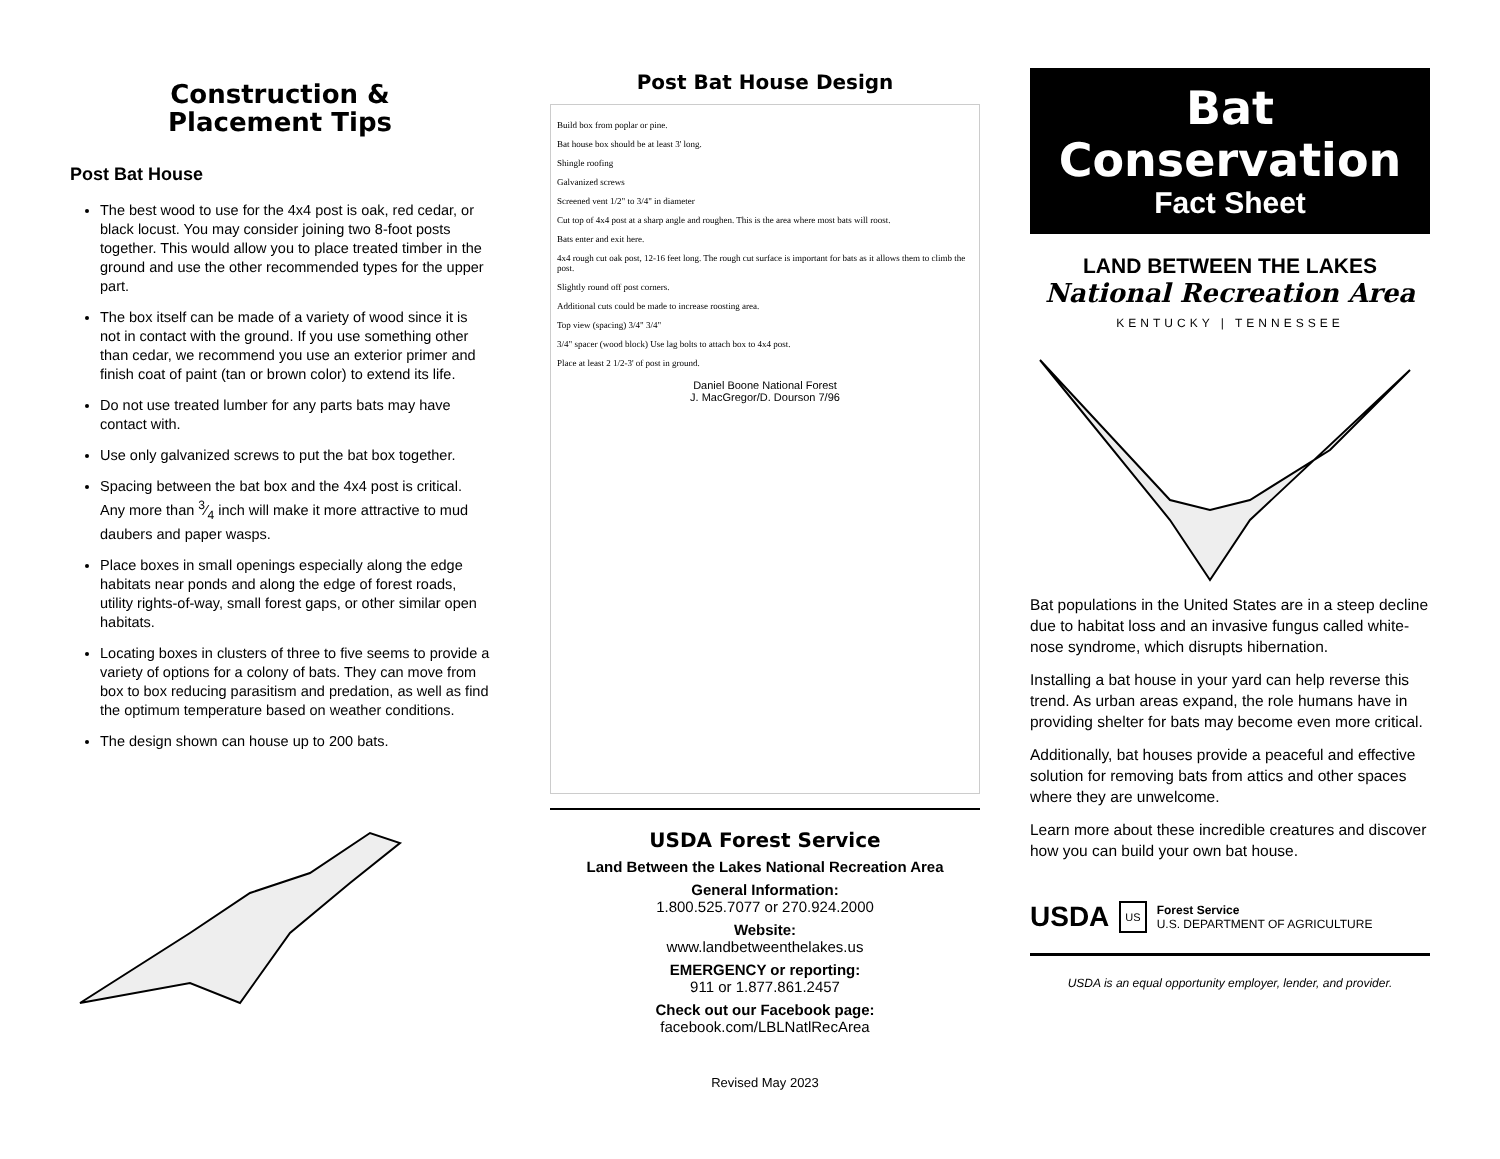Construction &
Placement Tips
Post Bat House
The best wood to use for the 4x4 post is oak, red cedar, or black locust. You may consider joining two 8-foot posts together. This would allow you to place treated timber in the ground and use the other recommended types for the upper part.
The box itself can be made of a variety of wood since it is not in contact with the ground. If you use something other than cedar, we recommend you use an exterior primer and finish coat of paint (tan or brown color) to extend its life.
Do not use treated lumber for any parts bats may have contact with.
Use only galvanized screws to put the bat box together.
Spacing between the bat box and the 4x4 post is critical. Any more than 3⁄4 inch will make it more attractive to mud daubers and paper wasps.
Place boxes in small openings especially along the edge habitats near ponds and along the edge of forest roads, utility rights-of-way, small forest gaps, or other similar open habitats.
Locating boxes in clusters of three to five seems to provide a variety of options for a colony of bats. They can move from box to box reducing parasitism and predation, as well as find the optimum temperature based on weather conditions.
The design shown can house up to 200 bats.
Post Bat House Design
Build box from poplar or pine.
Bat house box should be at least 3' long.
Shingle roofing
Galvanized screws
Screened vent 1/2" to 3/4" in diameter
Cut top of 4x4 post at a sharp angle and roughen. This is the area where most bats will roost.
Bats enter and exit here.
4x4 rough cut oak post, 12-16 feet long. The rough cut surface is important for bats as it allows them to climb the post.
Slightly round off post corners.
Additional cuts could be made to increase roosting area.
Top view (spacing) 3/4" 3/4"
3/4" spacer (wood block) Use lag bolts to attach box to 4x4 post.
Place at least 2 1/2-3' of post in ground.
Daniel Boone National Forest
J. MacGregor/D. Dourson 7/96
USDA Forest Service
Land Between the Lakes National Recreation Area
General Information:
1.800.525.7077 or 270.924.2000
Website:
www.landbetweenthelakes.us
EMERGENCY or reporting:
911 or 1.877.861.2457
Check out our Facebook page:
facebook.com/LBLNatlRecArea
Revised May 2023
Bat
Conservation
Fact Sheet
LAND BETWEEN THE LAKES
National Recreation Area
KENTUCKY | TENNESSEE
Bat populations in the United States are in a steep decline due to habitat loss and an invasive fungus called white-nose syndrome, which disrupts hibernation.
Installing a bat house in your yard can help reverse this trend. As urban areas expand, the role humans have in providing shelter for bats may become even more critical.
Additionally, bat houses provide a peaceful and effective solution for removing bats from attics and other spaces where they are unwelcome.
Learn more about these incredible creatures and discover how you can build your own bat house.
USDA US Forest Service
U.S. DEPARTMENT OF AGRICULTURE
USDA is an equal opportunity employer, lender, and provider.